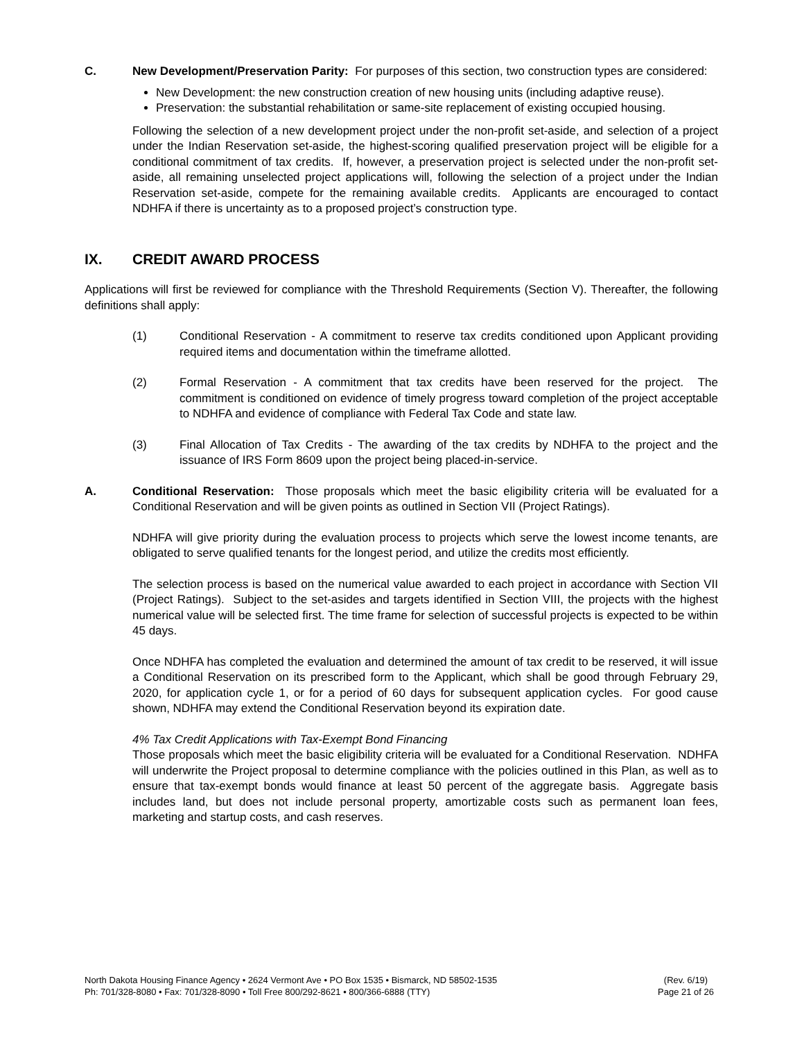C. New Development/Preservation Parity: For purposes of this section, two construction types are considered:
New Development: the new construction creation of new housing units (including adaptive reuse).
Preservation: the substantial rehabilitation or same-site replacement of existing occupied housing.
Following the selection of a new development project under the non-profit set-aside, and selection of a project under the Indian Reservation set-aside, the highest-scoring qualified preservation project will be eligible for a conditional commitment of tax credits. If, however, a preservation project is selected under the non-profit set-aside, all remaining unselected project applications will, following the selection of a project under the Indian Reservation set-aside, compete for the remaining available credits. Applicants are encouraged to contact NDHFA if there is uncertainty as to a proposed project’s construction type.
IX. CREDIT AWARD PROCESS
Applications will first be reviewed for compliance with the Threshold Requirements (Section V). Thereafter, the following definitions shall apply:
(1) Conditional Reservation - A commitment to reserve tax credits conditioned upon Applicant providing required items and documentation within the timeframe allotted.
(2) Formal Reservation - A commitment that tax credits have been reserved for the project. The commitment is conditioned on evidence of timely progress toward completion of the project acceptable to NDHFA and evidence of compliance with Federal Tax Code and state law.
(3) Final Allocation of Tax Credits - The awarding of the tax credits by NDHFA to the project and the issuance of IRS Form 8609 upon the project being placed-in-service.
A. Conditional Reservation: Those proposals which meet the basic eligibility criteria will be evaluated for a Conditional Reservation and will be given points as outlined in Section VII (Project Ratings).
NDHFA will give priority during the evaluation process to projects which serve the lowest income tenants, are obligated to serve qualified tenants for the longest period, and utilize the credits most efficiently.
The selection process is based on the numerical value awarded to each project in accordance with Section VII (Project Ratings). Subject to the set-asides and targets identified in Section VIII, the projects with the highest numerical value will be selected first. The time frame for selection of successful projects is expected to be within 45 days.
Once NDHFA has completed the evaluation and determined the amount of tax credit to be reserved, it will issue a Conditional Reservation on its prescribed form to the Applicant, which shall be good through February 29, 2020, for application cycle 1, or for a period of 60 days for subsequent application cycles. For good cause shown, NDHFA may extend the Conditional Reservation beyond its expiration date.
4% Tax Credit Applications with Tax-Exempt Bond Financing
Those proposals which meet the basic eligibility criteria will be evaluated for a Conditional Reservation. NDHFA will underwrite the Project proposal to determine compliance with the policies outlined in this Plan, as well as to ensure that tax-exempt bonds would finance at least 50 percent of the aggregate basis. Aggregate basis includes land, but does not include personal property, amortizable costs such as permanent loan fees, marketing and startup costs, and cash reserves.
North Dakota Housing Finance Agency • 2624 Vermont Ave • PO Box 1535 • Bismarck, ND 58502-1535
Ph: 701/328-8080 • Fax: 701/328-8090 • Toll Free 800/292-8621 • 800/366-6888 (TTY)
(Rev. 6/19)
Page 21 of 26